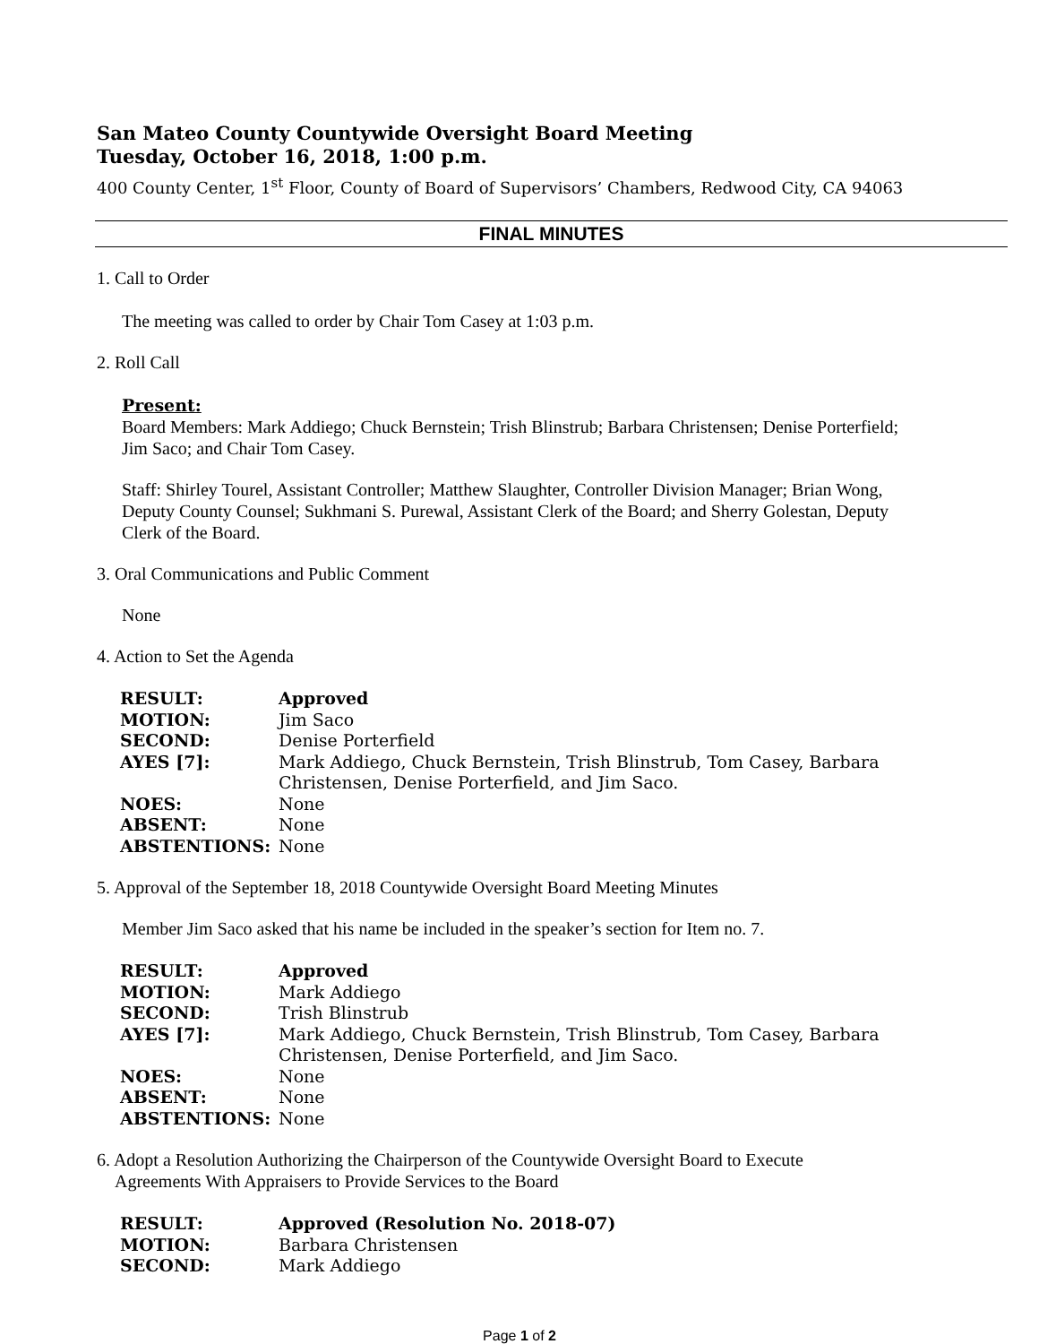San Mateo County Countywide Oversight Board Meeting
Tuesday, October 16, 2018, 1:00 p.m.
400 County Center, 1<sup>st</sup> Floor, County of Board of Supervisors’ Chambers, Redwood City, CA 94063
FINAL MINUTES
1. Call to Order
The meeting was called to order by Chair Tom Casey at 1:03 p.m.
2. Roll Call
Present:
Board Members: Mark Addiego; Chuck Bernstein; Trish Blinstrub; Barbara Christensen; Denise Porterfield; Jim Saco; and Chair Tom Casey.
Staff: Shirley Tourel, Assistant Controller; Matthew Slaughter, Controller Division Manager; Brian Wong, Deputy County Counsel; Sukhmani S. Purewal, Assistant Clerk of the Board; and Sherry Golestan, Deputy Clerk of the Board.
3. Oral Communications and Public Comment
None
4. Action to Set the Agenda
| RESULT: | Approved |
| MOTION: | Jim Saco |
| SECOND: | Denise Porterfield |
| AYES [7]: | Mark Addiego, Chuck Bernstein, Trish Blinstrub, Tom Casey, Barbara Christensen, Denise Porterfield, and Jim Saco. |
| NOES: | None |
| ABSENT: | None |
| ABSTENTIONS: | None |
5. Approval of the September 18, 2018 Countywide Oversight Board Meeting Minutes
Member Jim Saco asked that his name be included in the speaker’s section for Item no. 7.
| RESULT: | Approved |
| MOTION: | Mark Addiego |
| SECOND: | Trish Blinstrub |
| AYES [7]: | Mark Addiego, Chuck Bernstein, Trish Blinstrub, Tom Casey, Barbara Christensen, Denise Porterfield, and Jim Saco. |
| NOES: | None |
| ABSENT: | None |
| ABSTENTIONS: | None |
6. Adopt a Resolution Authorizing the Chairperson of the Countywide Oversight Board to Execute
Agreements With Appraisers to Provide Services to the Board
| RESULT: | Approved (Resolution No. 2018-07) |
| MOTION: | Barbara Christensen |
| SECOND: | Mark Addiego |
Page 1 of 2